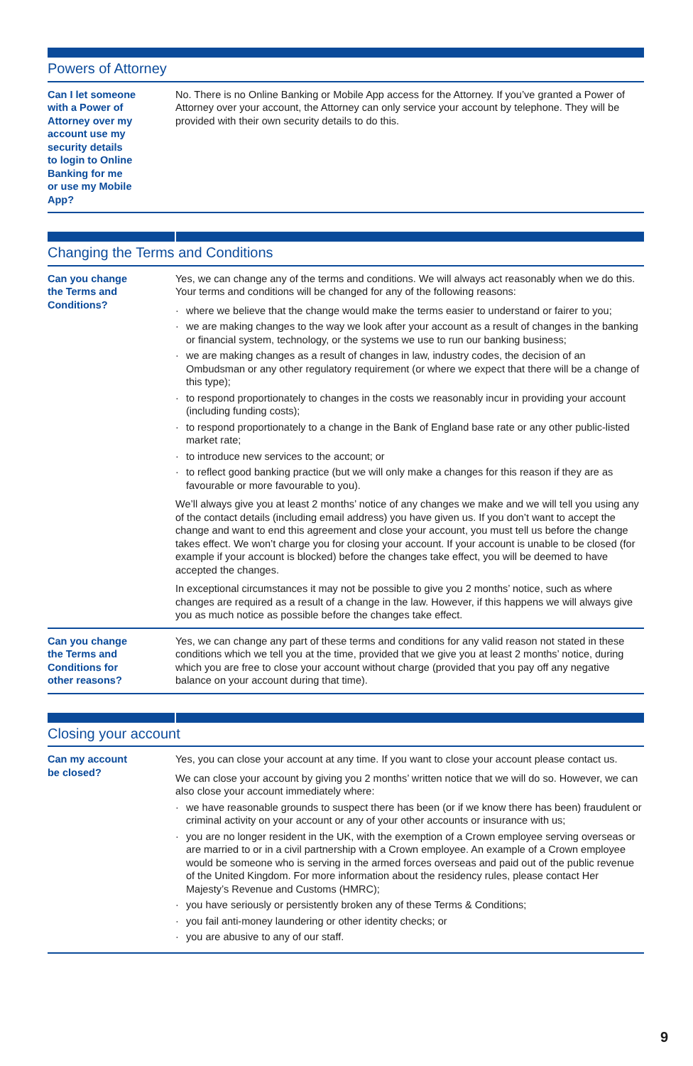Powers of Attorney
| Can I let someone with a Power of Attorney over my account use my security details to login to Online Banking for me or use my Mobile App? | No. There is no Online Banking or Mobile App access for the Attorney. If you’ve granted a Power of Attorney over your account, the Attorney can only service your account by telephone. They will be provided with their own security details to do this. |
Changing the Terms and Conditions
| Can you change the Terms and Conditions? | Yes, we can change any of the terms and conditions. We will always act reasonably when we do this. Your terms and conditions will be changed for any of the following reasons: · where we believe that the change would make the terms easier to understand or fairer to you; · we are making changes to the way we look after your account as a result of changes in the banking or financial system, technology, or the systems we use to run our banking business; · we are making changes as a result of changes in law, industry codes, the decision of an Ombudsman or any other regulatory requirement (or where we expect that there will be a change of this type); · to respond proportionately to changes in the costs we reasonably incur in providing your account (including funding costs); · to respond proportionately to a change in the Bank of England base rate or any other public-listed market rate; · to introduce new services to the account; or · to reflect good banking practice (but we will only make a changes for this reason if they are as favourable or more favourable to you). We’ll always give you at least 2 months’ notice of any changes we make and we will tell you using any of the contact details (including email address) you have given us. If you don’t want to accept the change and want to end this agreement and close your account, you must tell us before the change takes effect. We won’t charge you for closing your account. If your account is unable to be closed (for example if your account is blocked) before the changes take effect, you will be deemed to have accepted the changes. In exceptional circumstances it may not be possible to give you 2 months’ notice, such as where changes are required as a result of a change in the law. However, if this happens we will always give you as much notice as possible before the changes take effect. |
| Can you change the Terms and Conditions for other reasons? | Yes, we can change any part of these terms and conditions for any valid reason not stated in these conditions which we tell you at the time, provided that we give you at least 2 months’ notice, during which you are free to close your account without charge (provided that you pay off any negative balance on your account during that time). |
Closing your account
| Can my account be closed? | Yes, you can close your account at any time. If you want to close your account please contact us. We can close your account by giving you 2 months’ written notice that we will do so. However, we can also close your account immediately where: · we have reasonable grounds to suspect there has been (or if we know there has been) fraudulent or criminal activity on your account or any of your other accounts or insurance with us; · you are no longer resident in the UK, with the exemption of a Crown employee serving overseas or are married to or in a civil partnership with a Crown employee. An example of a Crown employee would be someone who is serving in the armed forces overseas and paid out of the public revenue of the United Kingdom. For more information about the residency rules, please contact Her Majesty’s Revenue and Customs (HMRC); · you have seriously or persistently broken any of these Terms & Conditions; · you fail anti-money laundering or other identity checks; or · you are abusive to any of our staff. |
9